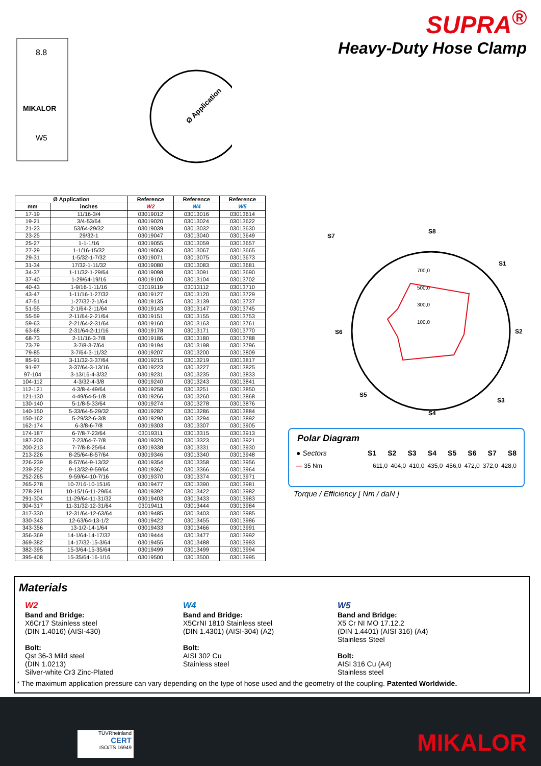SUPRA<sup>®</sup>
Heavy-Duty Hose Clamp
8.8
MIKALOR
W5
Ø Application
| Ø Application | | Reference | Reference | Reference |
| --- | --- | --- | --- | --- |
| mm | inches | W2 | W4 | W5 |
| 17-19 | 11/16-3/4 | 03019012 | 03013016 | 03013614 |
| 19-21 | 3/4-53/64 | 03019020 | 03013024 | 03013622 |
| 21-23 | 53/64-29/32 | 03019039 | 03013032 | 03013630 |
| 23-25 | 29/32-1 | 03019047 | 03013040 | 03013649 |
| 25-27 | 1-1-1/16 | 03019055 | 03013059 | 03013657 |
| 27-29 | 1-1/16-15/32 | 03019063 | 03013067 | 03013665 |
| 29-31 | 1-5/32-1-7/32 | 03019071 | 03013075 | 03013673 |
| 31-34 | 17/32-1-11/32 | 03019080 | 03013083 | 03013681 |
| 34-37 | 1-11/32-1-29/64 | 03019098 | 03013091 | 03013690 |
| 37-40 | 1-29/64-19/16 | 03019100 | 03013104 | 03013702 |
| 40-43 | 1-9/16-1-11/16 | 03019119 | 03013112 | 03013710 |
| 43-47 | 1-11/16-1-27/32 | 03019127 | 03013120 | 03013729 |
| 47-51 | 1-27/32-2-1/64 | 03019135 | 03013139 | 03013737 |
| 51-55 | 2-1/64-2-11/64 | 03019143 | 03013147 | 03013745 |
| 55-59 | 2-11/64-2-21/64 | 03019151 | 03013155 | 03013753 |
| 59-63 | 2-21/64-2-31/64 | 03019160 | 03013163 | 03013761 |
| 63-68 | 2-31/64-2-11/16 | 03019178 | 03013171 | 03013770 |
| 68-73 | 2-11/16-3-7/8 | 03019186 | 03013180 | 03013788 |
| 73-79 | 3-7/8-3-7/64 | 03019194 | 03013198 | 03013796 |
| 79-85 | 3-7/64-3-11/32 | 03019207 | 03013200 | 03013809 |
| 85-91 | 3-11/32-3-37/64 | 03019215 | 03013219 | 03013817 |
| 91-97 | 3-37/64-3-13/16 | 03019223 | 03013227 | 03013825 |
| 97-104 | 3-13/16-4-3/32 | 03019231 | 03013235 | 03013833 |
| 104-112 | 4-3/32-4-3/8 | 03019240 | 03013243 | 03013841 |
| 112-121 | 4-3/8-4-49/64 | 03019258 | 03013251 | 03013850 |
| 121-130 | 4-49/64-5-1/8 | 03019266 | 03013260 | 03013868 |
| 130-140 | 5-1/8-5-33/64 | 03019274 | 03013278 | 03013876 |
| 140-150 | 5-33/64-5-29/32 | 03019282 | 03013286 | 03013884 |
| 150-162 | 5-29/32-6-3/8 | 03019290 | 03013294 | 03013892 |
| 162-174 | 6-3/8-6-7/8 | 03019303 | 03013307 | 03013905 |
| 174-187 | 6-7/8-7-23/64 | 03019311 | 03013315 | 03013913 |
| 187-200 | 7-23/64-7-7/8 | 03019320 | 03013323 | 03013921 |
| 200-213 | 7-7/8-8-25/64 | 03019338 | 03013331 | 03013930 |
| 213-226 | 8-25/64-8-57/64 | 03019346 | 03013340 | 03013948 |
| 226-239 | 8-57/64-9-13/32 | 03019354 | 03013358 | 03013956 |
| 239-252 | 9-13/32-9-59/64 | 03019362 | 03013366 | 03013964 |
| 252-265 | 9-59/64-10-7/16 | 03019370 | 03013374 | 03013971 |
| 265-278 | 10-7/16-10-151/6 | 03019477 | 03013390 | 03013981 |
| 278-291 | 10-15/16-11-29/64 | 03019392 | 03013422 | 03013982 |
| 291-304 | 11-29/64-11-31/32 | 03019403 | 03013433 | 03013983 |
| 304-317 | 11-31/32-12-31/64 | 03019411 | 03013444 | 03013984 |
| 317-330 | 12-31/64-12-63/64 | 03019485 | 03013403 | 03013985 |
| 330-343 | 12-63/64-13-1/2 | 03019422 | 03013455 | 03013986 |
| 343-356 | 13-1/2-14-1/64 | 03019433 | 03013466 | 03013991 |
| 356-369 | 14-1/64-14-17/32 | 03019444 | 03013477 | 03013992 |
| 369-382 | 14-17/32-15-3/64 | 03019455 | 03013488 | 03013993 |
| 382-395 | 15-3/64-15-35/64 | 03019499 | 03013499 | 03013994 |
| 395-408 | 15-35/64-16-1/16 | 03019500 | 03013500 | 03013995 |
S8
S1
S2
S3
S4
S5
S6
S7
700,0
500,0
300,0
100,0
Polar Diagram
● Sectors S1 S2 S3 S4 S5 S6 S7 S8
— 35 Nm 611,0 404,0 410,0 435,0 456,0 472,0 372,0 428,0
Torque / Efficiency [ Nm / daN ]
Materials
W2
Band and Bridge:
X6Cr17 Stainless steel
(DIN 1.4016) (AISI-430)
Bolt:
Qst 36-3 Mild steel
(DIN 1.0213)
Silver-white Cr3 Zinc-Plated
W4
Band and Bridge:
X5CrNI 1810 Stainless steel
(DIN 1.4301) (AISI-304) (A2)
Bolt:
AISI 302 Cu
Stainless steel
W5
Band and Bridge:
X5 Cr NI MO 17.12.2
(DIN 1.4401) (AISI 316) (A4)
Stainless Steel
Bolt:
AISI 316 Cu (A4)
Stainless steel
* The maximum application pressure can vary depending on the type of hose used and the geometry of the coupling. Patented Worldwide.
TÜVRheinland
CERT
ISO/TS 16949
MIKALOR